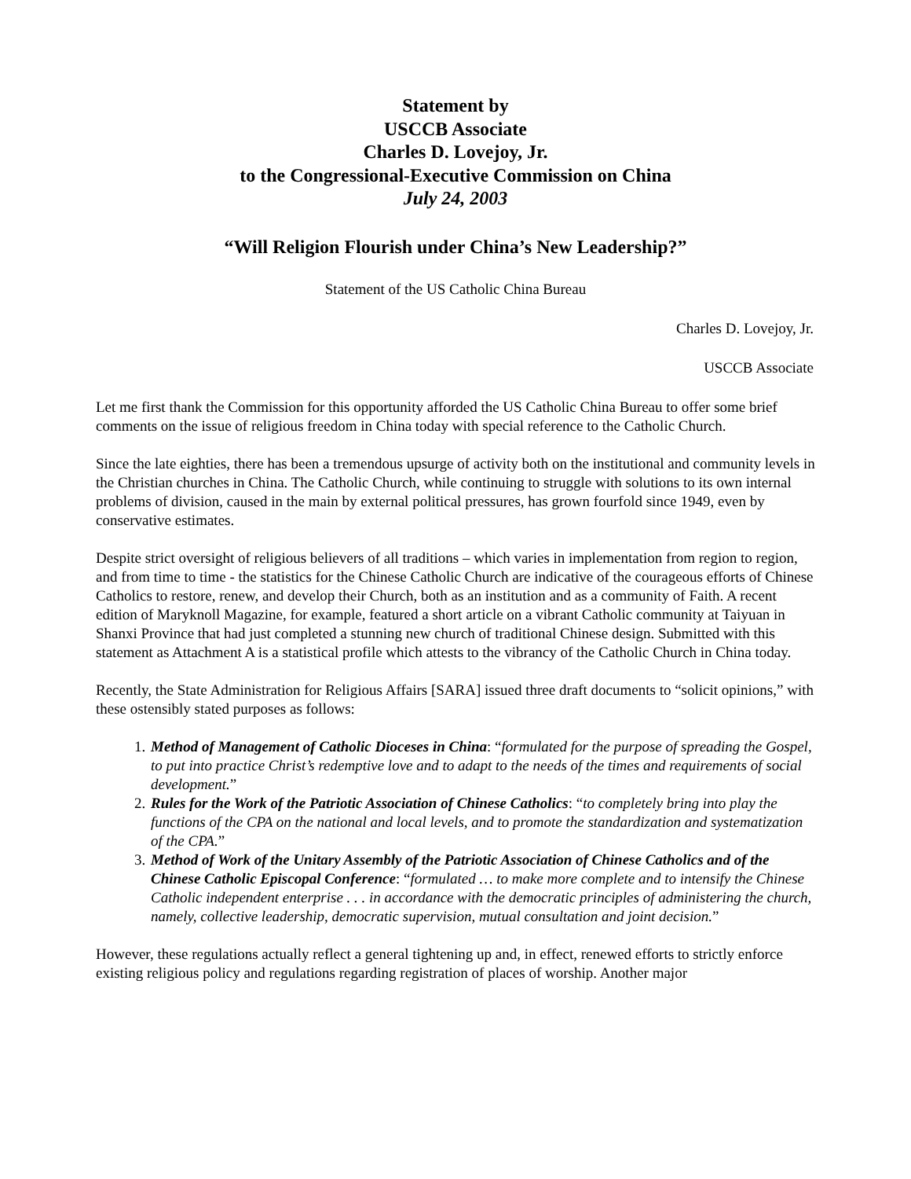Statement by
USCCB Associate
Charles D. Lovejoy, Jr.
to the Congressional-Executive Commission on China
July 24, 2003
“Will Religion Flourish under China’s New Leadership?”
Statement of the US Catholic China Bureau
Charles D. Lovejoy, Jr.
USCCB Associate
Let me first thank the Commission for this opportunity afforded the US Catholic China Bureau to offer some brief comments on the issue of religious freedom in China today with special reference to the Catholic Church.
Since the late eighties, there has been a tremendous upsurge of activity both on the institutional and community levels in the Christian churches in China. The Catholic Church, while continuing to struggle with solutions to its own internal problems of division, caused in the main by external political pressures, has grown fourfold since 1949, even by conservative estimates.
Despite strict oversight of religious believers of all traditions – which varies in implementation from region to region, and from time to time - the statistics for the Chinese Catholic Church are indicative of the courageous efforts of Chinese Catholics to restore, renew, and develop their Church, both as an institution and as a community of Faith. A recent edition of Maryknoll Magazine, for example, featured a short article on a vibrant Catholic community at Taiyuan in Shanxi Province that had just completed a stunning new church of traditional Chinese design. Submitted with this statement as Attachment A is a statistical profile which attests to the vibrancy of the Catholic Church in China today.
Recently, the State Administration for Religious Affairs [SARA] issued three draft documents to “solicit opinions,” with these ostensibly stated purposes as follows:
1. Method of Management of Catholic Dioceses in China: “formulated for the purpose of spreading the Gospel, to put into practice Christ’s redemptive love and to adapt to the needs of the times and requirements of social development.”
2. Rules for the Work of the Patriotic Association of Chinese Catholics: “to completely bring into play the functions of the CPA on the national and local levels, and to promote the standardization and systematization of the CPA.”
3. Method of Work of the Unitary Assembly of the Patriotic Association of Chinese Catholics and of the Chinese Catholic Episcopal Conference: “formulated … to make more complete and to intensify the Chinese Catholic independent enterprise . . . in accordance with the democratic principles of administering the church, namely, collective leadership, democratic supervision, mutual consultation and joint decision.”
However, these regulations actually reflect a general tightening up and, in effect, renewed efforts to strictly enforce existing religious policy and regulations regarding registration of places of worship. Another major